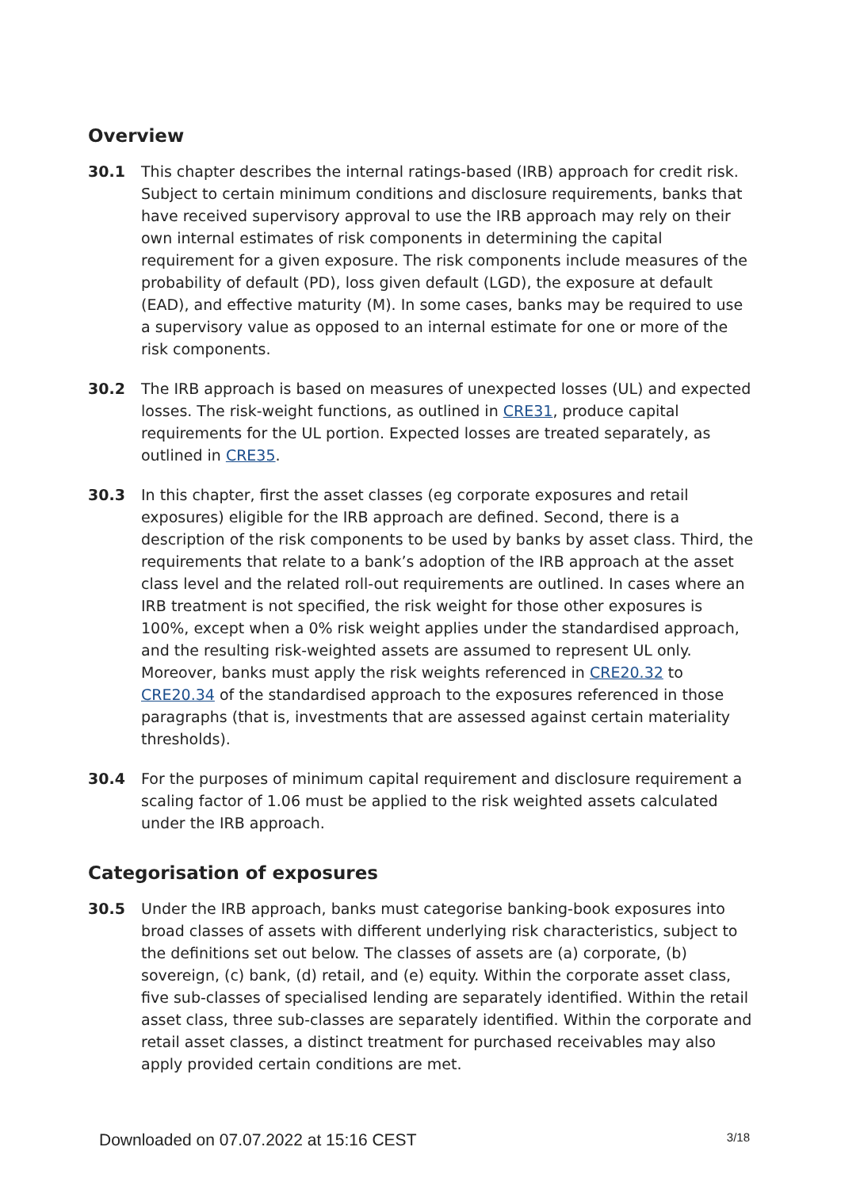Overview
30.1 This chapter describes the internal ratings-based (IRB) approach for credit risk. Subject to certain minimum conditions and disclosure requirements, banks that have received supervisory approval to use the IRB approach may rely on their own internal estimates of risk components in determining the capital requirement for a given exposure. The risk components include measures of the probability of default (PD), loss given default (LGD), the exposure at default (EAD), and effective maturity (M). In some cases, banks may be required to use a supervisory value as opposed to an internal estimate for one or more of the risk components.
30.2 The IRB approach is based on measures of unexpected losses (UL) and expected losses. The risk-weight functions, as outlined in CRE31, produce capital requirements for the UL portion. Expected losses are treated separately, as outlined in CRE35.
30.3 In this chapter, first the asset classes (eg corporate exposures and retail exposures) eligible for the IRB approach are defined. Second, there is a description of the risk components to be used by banks by asset class. Third, the requirements that relate to a bank’s adoption of the IRB approach at the asset class level and the related roll-out requirements are outlined. In cases where an IRB treatment is not specified, the risk weight for those other exposures is 100%, except when a 0% risk weight applies under the standardised approach, and the resulting risk-weighted assets are assumed to represent UL only. Moreover, banks must apply the risk weights referenced in CRE20.32 to CRE20.34 of the standardised approach to the exposures referenced in those paragraphs (that is, investments that are assessed against certain materiality thresholds).
30.4 For the purposes of minimum capital requirement and disclosure requirement a scaling factor of 1.06 must be applied to the risk weighted assets calculated under the IRB approach.
Categorisation of exposures
30.5 Under the IRB approach, banks must categorise banking-book exposures into broad classes of assets with different underlying risk characteristics, subject to the definitions set out below. The classes of assets are (a) corporate, (b) sovereign, (c) bank, (d) retail, and (e) equity. Within the corporate asset class, five sub-classes of specialised lending are separately identified. Within the retail asset class, three sub-classes are separately identified. Within the corporate and retail asset classes, a distinct treatment for purchased receivables may also apply provided certain conditions are met.
Downloaded on 07.07.2022 at 15:16 CEST 3/18